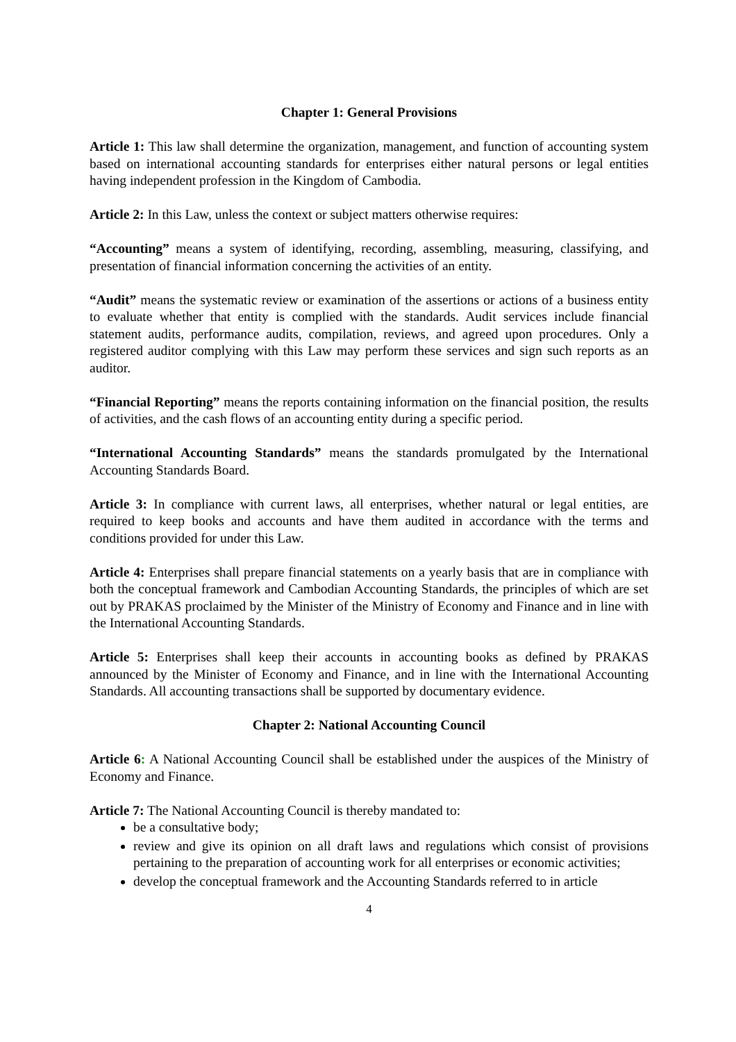Chapter 1: General Provisions
Article 1: This law shall determine the organization, management, and function of accounting system based on international accounting standards for enterprises either natural persons or legal entities having independent profession in the Kingdom of Cambodia.
Article 2: In this Law, unless the context or subject matters otherwise requires:
“Accounting” means a system of identifying, recording, assembling, measuring, classifying, and presentation of financial information concerning the activities of an entity.
“Audit” means the systematic review or examination of the assertions or actions of a business entity to evaluate whether that entity is complied with the standards. Audit services include financial statement audits, performance audits, compilation, reviews, and agreed upon procedures. Only a registered auditor complying with this Law may perform these services and sign such reports as an auditor.
“Financial Reporting” means the reports containing information on the financial position, the results of activities, and the cash flows of an accounting entity during a specific period.
“International Accounting Standards” means the standards promulgated by the International Accounting Standards Board.
Article 3: In compliance with current laws, all enterprises, whether natural or legal entities, are required to keep books and accounts and have them audited in accordance with the terms and conditions provided for under this Law.
Article 4: Enterprises shall prepare financial statements on a yearly basis that are in compliance with both the conceptual framework and Cambodian Accounting Standards, the principles of which are set out by PRAKAS proclaimed by the Minister of the Ministry of Economy and Finance and in line with the International Accounting Standards.
Article 5: Enterprises shall keep their accounts in accounting books as defined by PRAKAS announced by the Minister of Economy and Finance, and in line with the International Accounting Standards. All accounting transactions shall be supported by documentary evidence.
Chapter 2: National Accounting Council
Article 6: A National Accounting Council shall be established under the auspices of the Ministry of Economy and Finance.
Article 7: The National Accounting Council is thereby mandated to:
be a consultative body;
review and give its opinion on all draft laws and regulations which consist of provisions pertaining to the preparation of accounting work for all enterprises or economic activities;
develop the conceptual framework and the Accounting Standards referred to in article
4